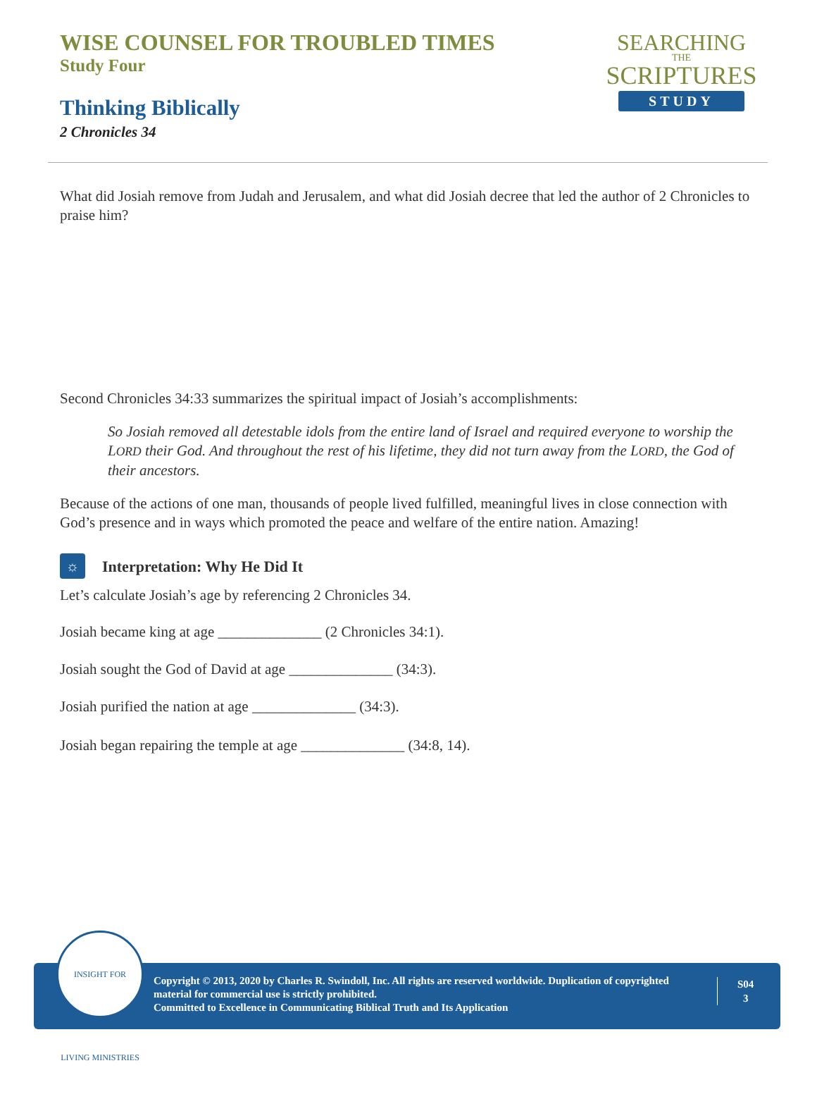WISE COUNSEL FOR TROUBLED TIMES
Study Four
Thinking Biblically
2 Chronicles 34
SEARCHING
THE
SCRIPTURES
STUDY
What did Josiah remove from Judah and Jerusalem, and what did Josiah decree that led the author of 2 Chronicles to praise him?
Second Chronicles 34:33 summarizes the spiritual impact of Josiah’s accomplishments:
So Josiah removed all detestable idols from the entire land of Israel and required everyone to worship the LORD their God. And throughout the rest of his lifetime, they did not turn away from the LORD, the God of their ancestors.
Because of the actions of one man, thousands of people lived fulfilled, meaningful lives in close connection with God’s presence and in ways which promoted the peace and welfare of the entire nation. Amazing!
☼ Interpretation: Why He Did It
Let’s calculate Josiah’s age by referencing 2 Chronicles 34.
Josiah became king at age ______________ (2 Chronicles 34:1).
Josiah sought the God of David at age ______________ (34:3).
Josiah purified the nation at age ______________ (34:3).
Josiah began repairing the temple at age ______________ (34:8, 14).
Copyright © 2013, 2020 by Charles R. Swindoll, Inc. All rights are reserved worldwide. Duplication of copyrighted material for commercial use is strictly prohibited.
Committed to Excellence in Communicating Biblical Truth and Its Application
S04
3
INSIGHT FOR LIVING MINISTRIES